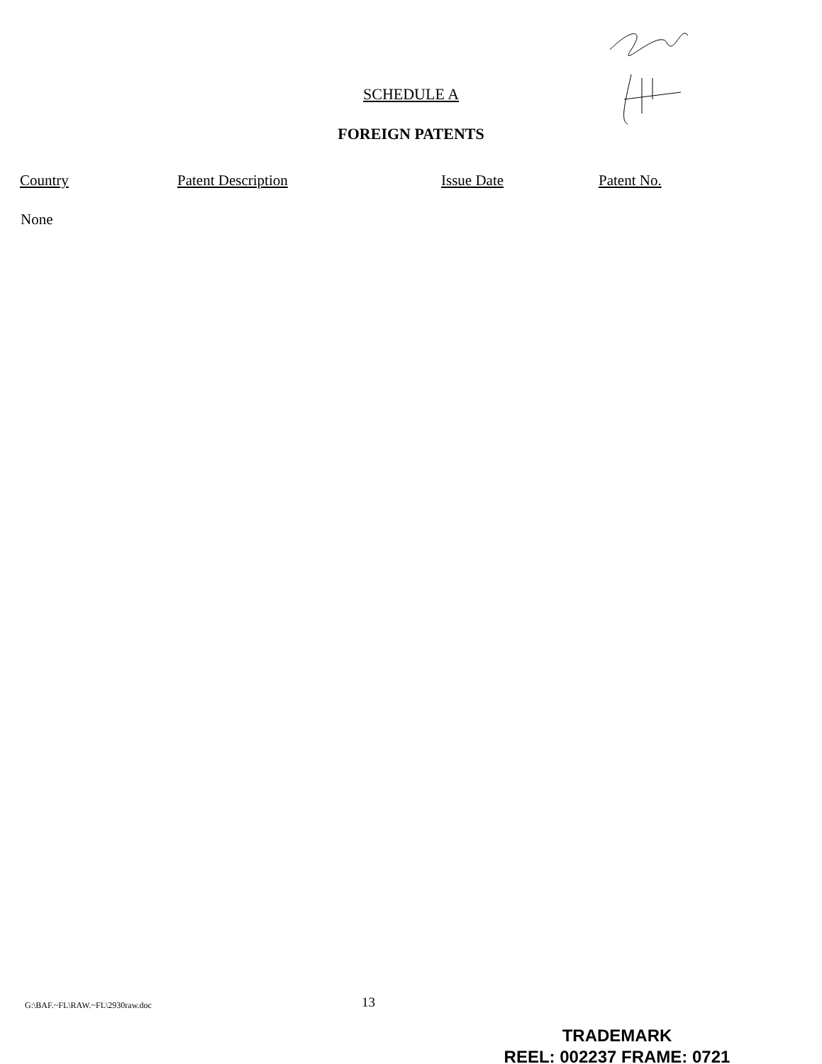SCHEDULE A
FOREIGN PATENTS
| Country | Patent Description | Issue Date | Patent No. |
| --- | --- | --- | --- |
| None | | | |
G:\BAF.~FL\RAW.~FL\2930raw.doc 13
TRADEMARK
REEL: 002237 FRAME: 0721